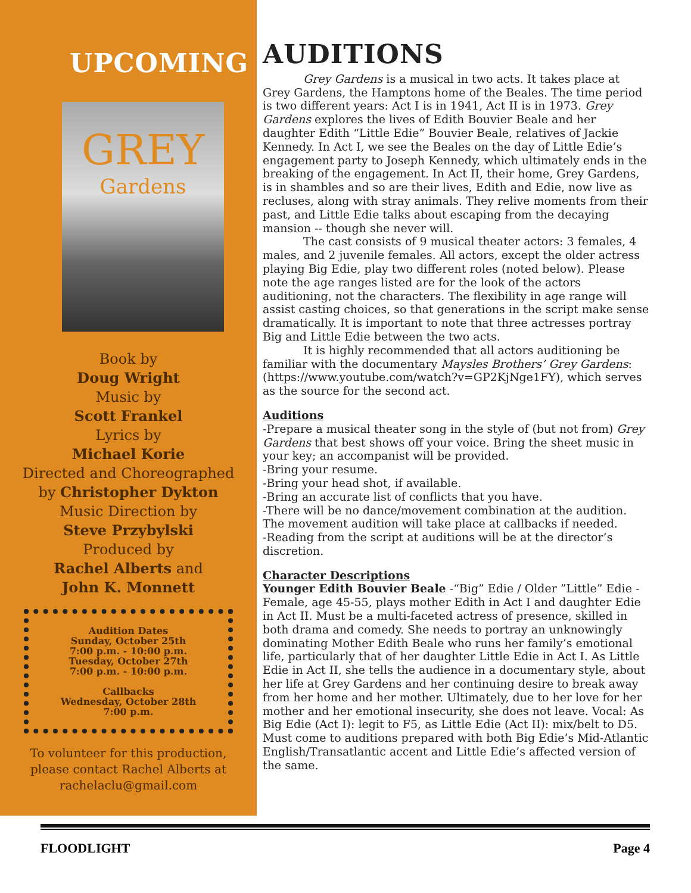UPCOMING
GREY
Gardens
Book by
Doug Wright
Music by
Scott Frankel
Lyrics by
Michael Korie
Directed and Choreographed
by Christopher Dykton
Music Direction by
Steve Przybylski
Produced by
Rachel Alberts and
John K. Monnett
Audition Dates
Sunday, October 25th
7:00 p.m. - 10:00 p.m.
Tuesday, October 27th
7:00 p.m. - 10:00 p.m.
Callbacks
Wednesday, October 28th
7:00 p.m.
To volunteer for this production,
please contact Rachel Alberts at
rachelaclu@gmail.com
AUDITIONS
Grey Gardens is a musical in two acts. It takes place at Grey Gardens, the Hamptons home of the Beales. The time period is two different years: Act I is in 1941, Act II is in 1973. Grey Gardens explores the lives of Edith Bouvier Beale and her daughter Edith “Little Edie” Bouvier Beale, relatives of Jackie Kennedy. In Act I, we see the Beales on the day of Little Edie’s engagement party to Joseph Kennedy, which ultimately ends in the breaking of the engagement. In Act II, their home, Grey Gardens, is in shambles and so are their lives, Edith and Edie, now live as recluses, along with stray animals. They relive moments from their past, and Little Edie talks about escaping from the decaying mansion -- though she never will.
The cast consists of 9 musical theater actors: 3 females, 4 males, and 2 juvenile females. All actors, except the older actress playing Big Edie, play two different roles (noted below). Please note the age ranges listed are for the look of the actors auditioning, not the characters. The flexibility in age range will assist casting choices, so that generations in the script make sense dramatically. It is important to note that three actresses portray Big and Little Edie between the two acts.
It is highly recommended that all actors auditioning be familiar with the documentary Maysles Brothers’ Grey Gardens: (https://www.youtube.com/watch?v=GP2KjNge1FY), which serves as the source for the second act.
Auditions
-Prepare a musical theater song in the style of (but not from) Grey Gardens that best shows off your voice. Bring the sheet music in your key; an accompanist will be provided.
-Bring your resume.
-Bring your head shot, if available.
-Bring an accurate list of conflicts that you have.
-There will be no dance/movement combination at the audition. The movement audition will take place at callbacks if needed.
-Reading from the script at auditions will be at the director’s discretion.
Character Descriptions
Younger Edith Bouvier Beale -“Big” Edie / Older ”Little” Edie - Female, age 45-55, plays mother Edith in Act I and daughter Edie in Act II. Must be a multi-faceted actress of presence, skilled in both drama and comedy. She needs to portray an unknowingly dominating Mother Edith Beale who runs her family’s emotional life, particularly that of her daughter Little Edie in Act I. As Little Edie in Act II, she tells the audience in a documentary style, about her life at Grey Gardens and her continuing desire to break away from her home and her mother. Ultimately, due to her love for her mother and her emotional insecurity, she does not leave. Vocal: As Big Edie (Act I): legit to F5, as Little Edie (Act II): mix/belt to D5. Must come to auditions prepared with both Big Edie’s Mid-Atlantic English/Transatlantic accent and Little Edie’s affected version of the same.
FLOODLIGHT Page 4